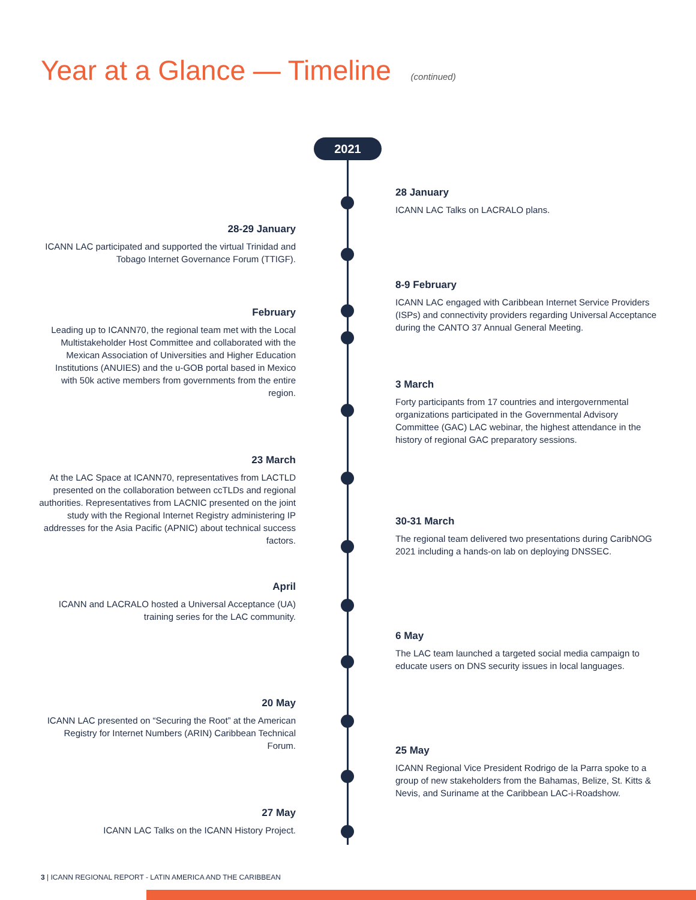Year at a Glance — Timeline (continued)
2021
28 January
ICANN LAC Talks on LACRALO plans.
28-29 January
ICANN LAC participated and supported the virtual Trinidad and Tobago Internet Governance Forum (TTIGF).
8-9 February
ICANN LAC engaged with Caribbean Internet Service Providers (ISPs) and connectivity providers regarding Universal Acceptance during the CANTO 37 Annual General Meeting.
February
Leading up to ICANN70, the regional team met with the Local Multistakeholder Host Committee and collaborated with the Mexican Association of Universities and Higher Education Institutions (ANUIES) and the u-GOB portal based in Mexico with 50k active members from governments from the entire region.
3 March
Forty participants from 17 countries and intergovernmental organizations participated in the Governmental Advisory Committee (GAC) LAC webinar, the highest attendance in the history of regional GAC preparatory sessions.
23 March
At the LAC Space at ICANN70, representatives from LACTLD presented on the collaboration between ccTLDs and regional authorities. Representatives from LACNIC presented on the joint study with the Regional Internet Registry administering IP addresses for the Asia Pacific (APNIC) about technical success factors.
30-31 March
The regional team delivered two presentations during CaribNOG 2021 including a hands-on lab on deploying DNSSEC.
April
ICANN and LACRALO hosted a Universal Acceptance (UA) training series for the LAC community.
6 May
The LAC team launched a targeted social media campaign to educate users on DNS security issues in local languages.
20 May
ICANN LAC presented on “Securing the Root” at the American Registry for Internet Numbers (ARIN) Caribbean Technical Forum.
25 May
ICANN Regional Vice President Rodrigo de la Parra spoke to a group of new stakeholders from the Bahamas, Belize, St. Kitts & Nevis, and Suriname at the Caribbean LAC-i-Roadshow.
27 May
ICANN LAC Talks on the ICANN History Project.
3 | ICANN REGIONAL REPORT - LATIN AMERICA AND THE CARIBBEAN